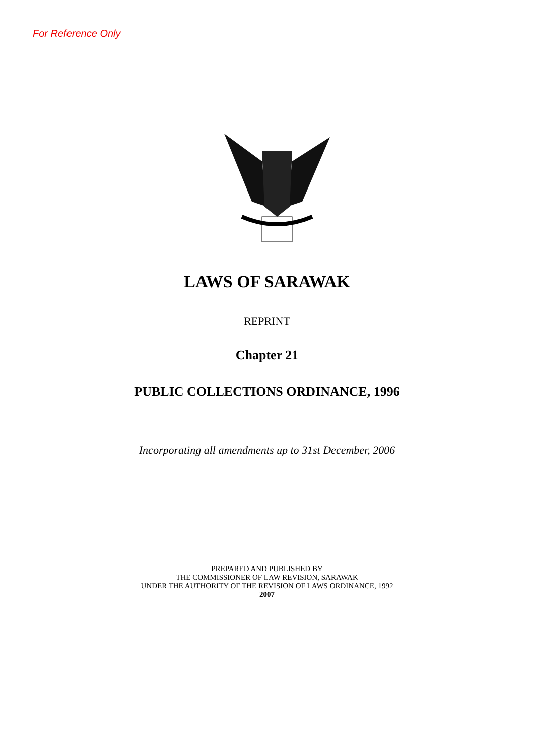For Reference Only
LAWS OF SARAWAK
REPRINT
Chapter 21
PUBLIC COLLECTIONS ORDINANCE, 1996
Incorporating all amendments up to 31st December, 2006
PREPARED AND PUBLISHED BY
THE COMMISSIONER OF LAW REVISION, SARAWAK
UNDER THE AUTHORITY OF THE REVISION OF LAWS ORDINANCE, 1992
2007